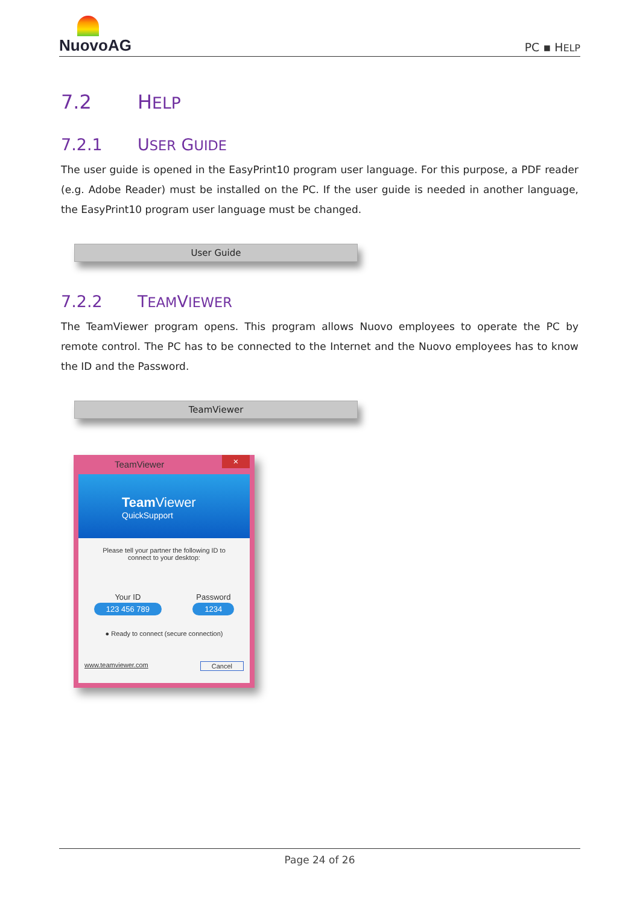NuovoAG
PC ▪ HELP
7.2 HELP
7.2.1 USER GUIDE
The user guide is opened in the EasyPrint10 program user language. For this purpose, a PDF reader (e.g. Adobe Reader) must be installed on the PC. If the user guide is needed in another language, the EasyPrint10 program user language must be changed.
User Guide
7.2.2 TEAMVIEWER
The TeamViewer program opens. This program allows Nuovo employees to operate the PC by remote control. The PC has to be connected to the Internet and the Nuovo employees has to know the ID and the Password.
TeamViewer
TeamViewer ×
Team Viewer
QuickSupport
Please tell your partner the following ID to
connect to your desktop:
Your ID
123 456 789
Password
1234
● Ready to connect (secure connection)
www.teamviewer.com Cancel
Page 24 of 26